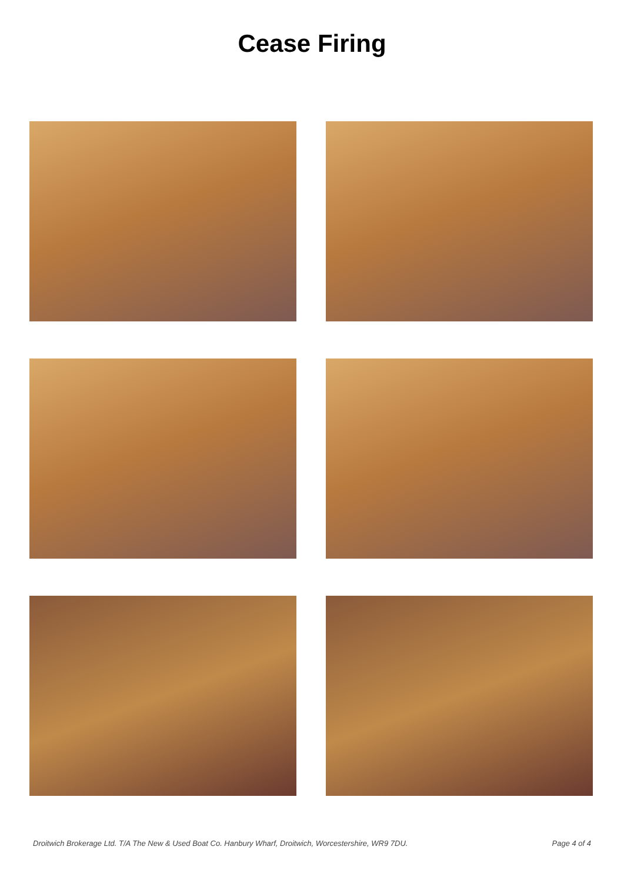Cease Firing
Droitwich Brokerage Ltd. T/A The New & Used Boat Co. Hanbury Wharf, Droitwich, Worcestershire, WR9 7DU. Page 4 of 4